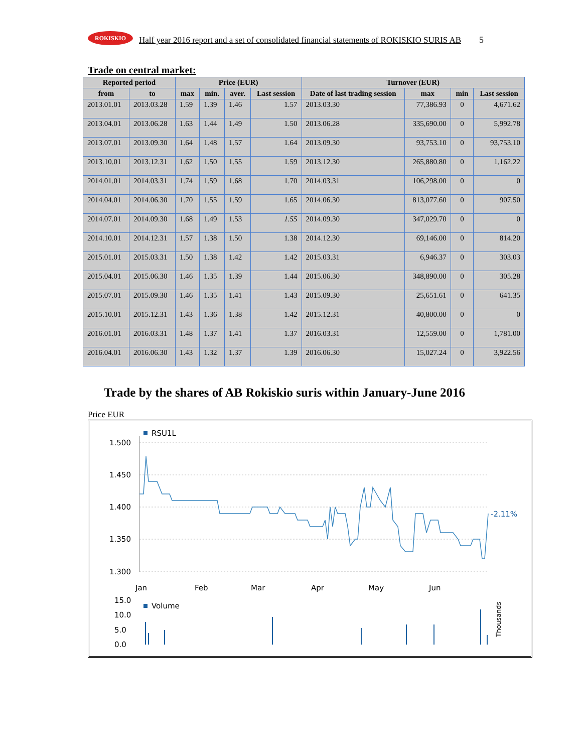ROKISKIO
Half year 2016 report and a set of consolidated financial statements of ROKISKIO SURIS AB 5
Trade on central market:
| Reported period | | Price (EUR) | | | | Turnover (EUR) | | | |
| --- | --- | --- | --- | --- | --- | --- | --- | --- | --- |
| from | to | max | min. | aver. | Last session | Date of last trading session | max | min | Last session |
| 2013.01.01 | 2013.03.28 | 1.59 | 1.39 | 1.46 | 1.57 | 2013.03.30 | 77,386.93 | 0 | 4,671.62 |
| 2013.04.01 | 2013.06.28 | 1.63 | 1.44 | 1.49 | 1.50 | 2013.06.28 | 335,690.00 | 0 | 5,992.78 |
| 2013.07.01 | 2013.09.30 | 1.64 | 1.48 | 1.57 | 1.64 | 2013.09.30 | 93,753.10 | 0 | 93,753.10 |
| 2013.10.01 | 2013.12.31 | 1.62 | 1.50 | 1.55 | 1.59 | 2013.12.30 | 265,880.80 | 0 | 1,162.22 |
| 2014.01.01 | 2014.03.31 | 1.74 | 1.59 | 1.68 | 1.70 | 2014.03.31 | 106,298.00 | 0 | 0 |
| 2014.04.01 | 2014.06.30 | 1.70 | 1.55 | 1.59 | 1.65 | 2014.06.30 | 813,077.60 | 0 | 907.50 |
| 2014.07.01 | 2014.09.30 | 1.68 | 1.49 | 1.53 | 1.55 | 2014.09.30 | 347,029.70 | 0 | 0 |
| 2014.10.01 | 2014.12.31 | 1.57 | 1.38 | 1.50 | 1.38 | 2014.12.30 | 69,146.00 | 0 | 814.20 |
| 2015.01.01 | 2015.03.31 | 1.50 | 1.38 | 1.42 | 1.42 | 2015.03.31 | 6,946.37 | 0 | 303.03 |
| 2015.04.01 | 2015.06.30 | 1.46 | 1.35 | 1.39 | 1.44 | 2015.06.30 | 348,890.00 | 0 | 305.28 |
| 2015.07.01 | 2015.09.30 | 1.46 | 1.35 | 1.41 | 1.43 | 2015.09.30 | 25,651.61 | 0 | 641.35 |
| 2015.10.01 | 2015.12.31 | 1.43 | 1.36 | 1.38 | 1.42 | 2015.12.31 | 40,800.00 | 0 | 0 |
| 2016.01.01 | 2016.03.31 | 1.48 | 1.37 | 1.41 | 1.37 | 2016.03.31 | 12,559.00 | 0 | 1,781.00 |
| 2016.04.01 | 2016.06.30 | 1.43 | 1.32 | 1.37 | 1.39 | 2016.06.30 | 15,027.24 | 0 | 3,922.56 |
Trade by the shares of AB Rokiskio suris within January-June 2016
Price EUR
1.500
1.450
1.400
1.350
1.300
RSU1L
-2.11%
Jan
Feb
Mar
Apr
May
Jun
15.0
10.0
5.0
0.0
Volume
Thousands